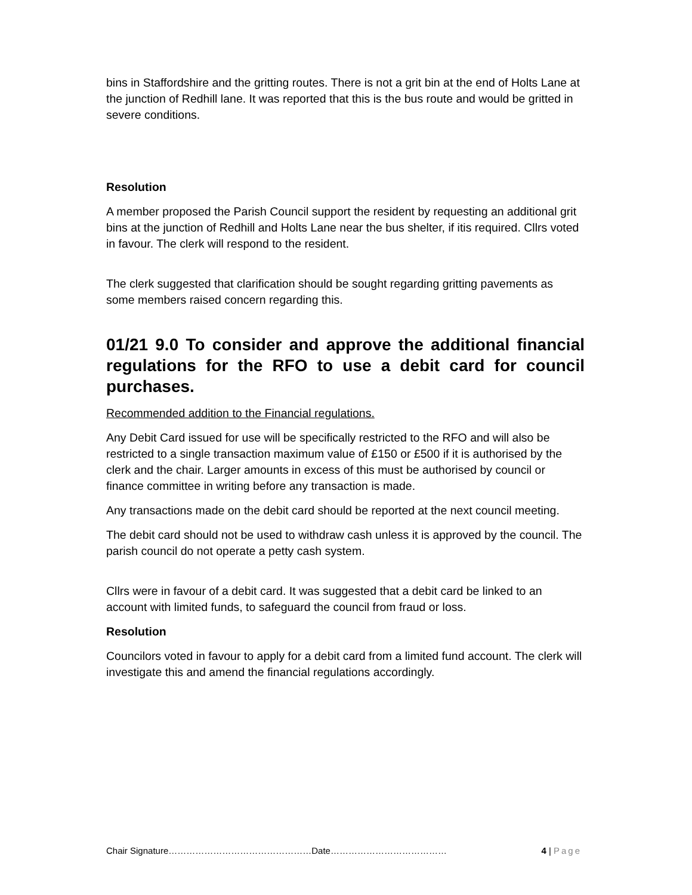bins in Staffordshire and the gritting routes. There is not a grit bin at the end of Holts Lane at the junction of Redhill lane. It was reported that this is the bus route and would be gritted in severe conditions.
Resolution
A member proposed the Parish Council support the resident by requesting an additional grit bins at the junction of Redhill and Holts Lane near the bus shelter, if itis required. Cllrs voted in favour. The clerk will respond to the resident.
The clerk suggested that clarification should be sought regarding gritting pavements as some members raised concern regarding this.
01/21 9.0 To consider and approve the additional financial regulations for the RFO to use a debit card for council purchases.
Recommended addition to the Financial regulations.
Any Debit Card issued for use will be specifically restricted to the RFO and will also be restricted to a single transaction maximum value of £150 or £500 if it is authorised by the clerk and the chair. Larger amounts in excess of this must be authorised by council or finance committee in writing before any transaction is made.
Any transactions made on the debit card should be reported at the next council meeting.
The debit card should not be used to withdraw cash unless it is approved by the council. The parish council do not operate a petty cash system.
Cllrs were in favour of a debit card. It was suggested that a debit card be linked to an account with limited funds, to safeguard the council from fraud or loss.
Resolution
Councilors voted in favour to apply for a debit card from a limited fund account. The clerk will investigate this and amend the financial regulations accordingly.
Chair Signature…………………………………………Date…………………………………
4 | Page